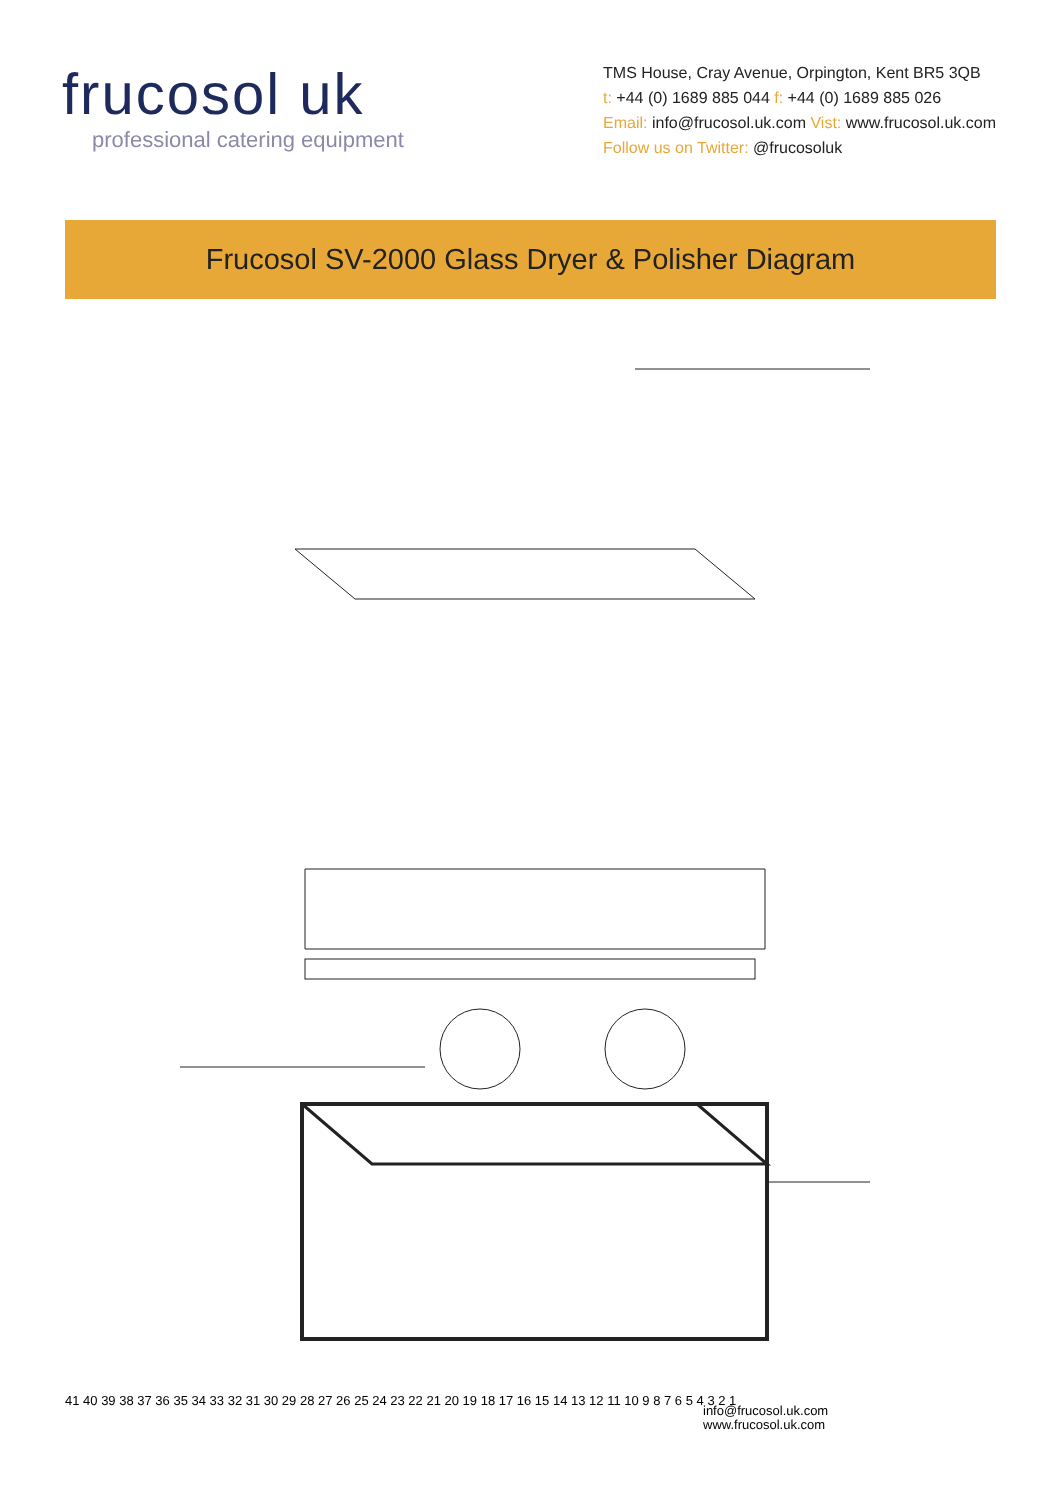frucosol uk
professional catering equipment
TMS House, Cray Avenue, Orpington, Kent BR5 3QB
t: +44 (0) 1689 885 044 f: +44 (0) 1689 885 026
Email: info@frucosol.uk.com Vist: www.frucosol.uk.com
Follow us on Twitter: @frucosoluk
Frucosol SV-2000 Glass Dryer & Polisher Diagram
41 40 39 38 37 36 35 34 33 32 31 30 29 28 27 26 25 24 23 22 21 20 19 18 17 16 15 14 13 12 11 10 9 8 7 6 5 4 3 2 1
info@frucosol.uk.com
www.frucosol.uk.com